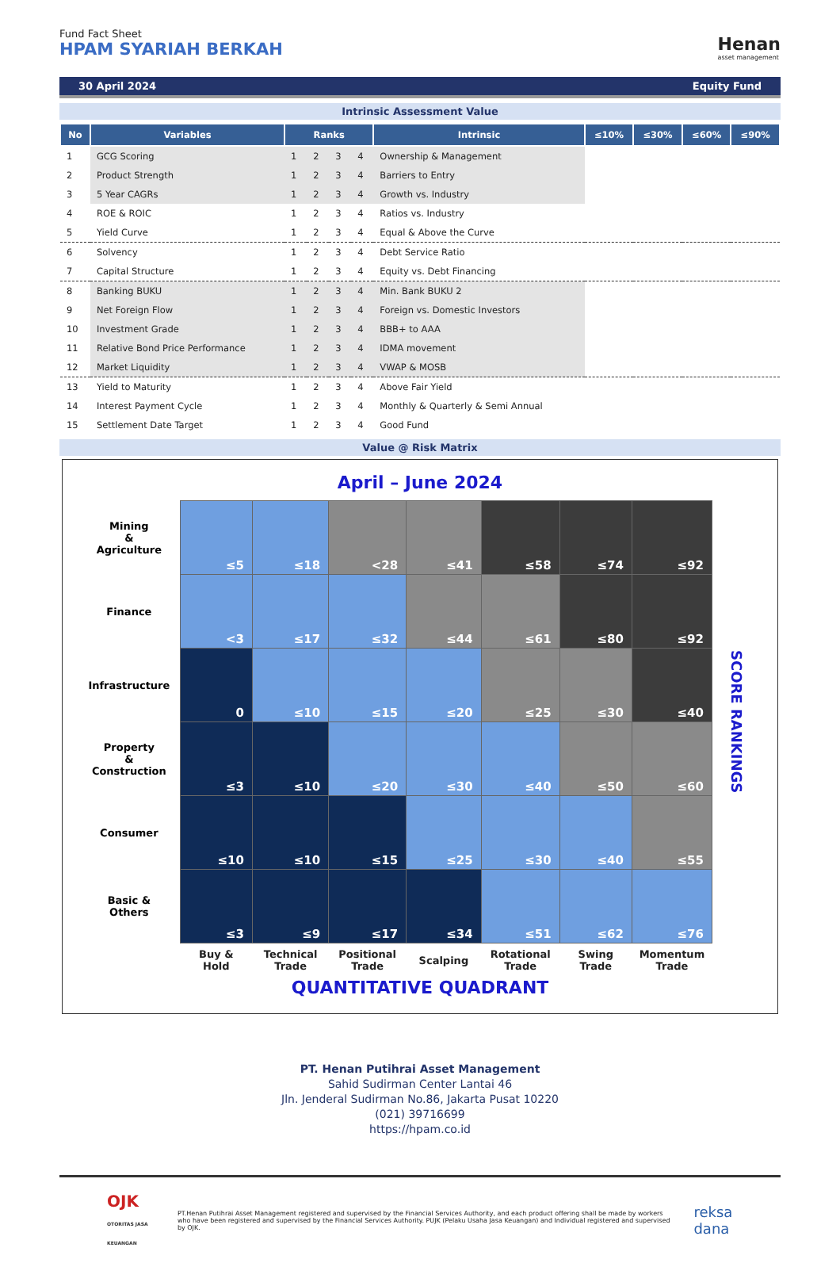Fund Fact Sheet
HPAM SYARIAH BERKAH
Henan
asset management
30 April 2024 Equity Fund
Intrinsic Assessment Value
| No | Variables | Ranks | | | | Intrinsic | ≤10% | ≤30% | ≤60% | ≤90% |
| --- | --- | --- | --- | --- | --- | --- | --- | --- | --- | --- |
| 1 | GCG Scoring | 1 | 2 | 3 | 4 | Ownership & Management | | | | |
| 2 | Product Strength | 1 | 2 | 3 | 4 | Barriers to Entry | | | | |
| 3 | 5 Year CAGRs | 1 | 2 | 3 | 4 | Growth vs. Industry | | | | |
| 4 | ROE & ROIC | 1 | 2 | 3 | 4 | Ratios vs. Industry | | | | |
| 5 | Yield Curve | 1 | 2 | 3 | 4 | Equal & Above the Curve | | | | |
| 6 | Solvency | 1 | 2 | 3 | 4 | Debt Service Ratio | | | | |
| 7 | Capital Structure | 1 | 2 | 3 | 4 | Equity vs. Debt Financing | | | | |
| 8 | Banking BUKU | 1 | 2 | 3 | 4 | Min. Bank BUKU 2 | | | | |
| 9 | Net Foreign Flow | 1 | 2 | 3 | 4 | Foreign vs. Domestic Investors | | | | |
| 10 | Investment Grade | 1 | 2 | 3 | 4 | BBB+ to AAA | | | | |
| 11 | Relative Bond Price Performance | 1 | 2 | 3 | 4 | IDMA movement | | | | |
| 12 | Market Liquidity | 1 | 2 | 3 | 4 | VWAP & MOSB | | | | |
| 13 | Yield to Maturity | 1 | 2 | 3 | 4 | Above Fair Yield | | | | |
| 14 | Interest Payment Cycle | 1 | 2 | 3 | 4 | Monthly & Quarterly & Semi Annual | | | | |
| 15 | Settlement Date Target | 1 | 2 | 3 | 4 | Good Fund | | | | |
Value @ Risk Matrix
April – June 2024
| Mining & Agriculture | ≤5 | ≤18 | <28 | ≤41 | ≤58 | ≤74 | ≤92 | SCORE RANKINGS |
| Finance | <3 | ≤17 | ≤32 | ≤44 | ≤61 | ≤80 | ≤92 | |
| Infrastructure | 0 | ≤10 | ≤15 | ≤20 | ≤25 | ≤30 | ≤40 | |
| Property & Construction | ≤3 | ≤10 | ≤20 | ≤30 | ≤40 | ≤50 | ≤60 | |
| Consumer | ≤10 | ≤10 | ≤15 | ≤25 | ≤30 | ≤40 | ≤55 | |
| Basic & Others | ≤3 | ≤9 | ≤17 | ≤34 | ≤51 | ≤62 | ≤76 | |
| | Buy & Hold | Technical Trade | Positional Trade | Scalping | Rotational Trade | Swing Trade | Momentum Trade | |
QUANTITATIVE QUADRANT
PT. Henan Putihrai Asset Management
Sahid Sudirman Center Lantai 46
Jln. Jenderal Sudirman No.86, Jakarta Pusat 10220
(021) 39716699
https://hpam.co.id
OJK OTORITAS JASA KEUANGAN
PT.Henan Putihrai Asset Management registered and supervised by the Financial Services Authority, and each product offering shall be made by workers who have been registered and supervised by the Financial Services Authority. PUJK (Pelaku Usaha Jasa Keuangan) and Individual registered and supervised by OJK.
reksa dana